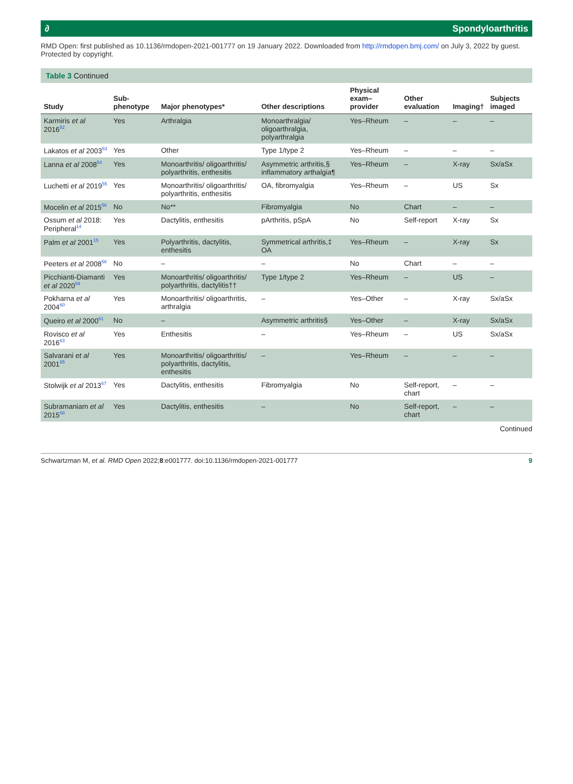∂ Spondyloarthritis
RMD Open: first published as 10.1136/rmdopen-2021-001777 on 19 January 2022. Downloaded from http://rmdopen.bmj.com/ on July 3, 2022 by guest. Protected by copyright.
Table 3 Continued
| Study | Sub-phenotype | Major phenotypes* | Other descriptions | Physical exam– provider | Other evaluation | Imaging† | Subjects imaged |
| --- | --- | --- | --- | --- | --- | --- | --- |
| Karmiris et al 2016<sup>52</sup> | Yes | Arthralgia | Monoarthralgia/ oligoarthralgia, polyarthralgia | Yes–Rheum | – | – | – |
| Lakatos et al 2003<sup>53</sup> | Yes | Other | Type 1/type 2 | Yes–Rheum | – | – | – |
| Lanna et al 2008<sup>54</sup> | Yes | Monoarthritis/ oligoarthritis/ polyarthritis, enthesitis | Asymmetric arthritis,§ inflammatory arthalgia¶ | Yes–Rheum | – | X-ray | Sx/aSx |
| Luchetti et al 2019<sup>55</sup> | Yes | Monoarthritis/ oligoarthritis/ polyarthritis, enthesitis | OA, fibromyalgia | Yes–Rheum | – | US | Sx |
| Mocelin et al 2015<sup>56</sup> | No | No** | Fibromyalgia | No | Chart | – | – |
| Ossum et al 2018: Peripheral<sup>14</sup> | Yes | Dactylitis, enthesitis | pArthritis, pSpA | No | Self-report | X-ray | Sx |
| Palm et al 2001<sup>15</sup> | Yes | Polyarthritis, dactylitis, enthesitis | Symmetrical arthritis,‡ OA | Yes–Rheum | – | X-ray | Sx |
| Peeters et al 2008<sup>58</sup> | No | – | – | No | Chart | – | – |
| Picchianti-Diamanti et al 2020<sup>59</sup> | Yes | Monoarthritis/ oligoarthritis/ polyarthritis, dactylitis†† | Type 1/type 2 | Yes–Rheum | – | US | – |
| Pokharna et al 2004<sup>60</sup> | Yes | Monoarthritis/ oligoarthritis, arthralgia | – | Yes–Other | – | X-ray | Sx/aSx |
| Queiro et al 2000<sup>61</sup> | No | – | Asymmetric arthritis§ | Yes–Other | – | X-ray | Sx/aSx |
| Rovisco et al 2016<sup>63</sup> | Yes | Enthesitis | – | Yes–Rheum | – | US | Sx/aSx |
| Salvarani et al 2001<sup>65</sup> | Yes | Monoarthritis/ oligoarthritis/ polyarthritis, dactylitis, enthesitis | – | Yes–Rheum | – | – | – |
| Stolwijk et al 2013<sup>67</sup> | Yes | Dactylitis, enthesitis | Fibromyalgia | No | Self-report, chart | – | – |
| Subramaniam et al 2015<sup>68</sup> | Yes | Dactylitis, enthesitis | – | No | Self-report, chart | – | – |
Continued
Schwartzman M, et al. RMD Open 2022;8:e001777. doi:10.1136/rmdopen-2021-001777 9